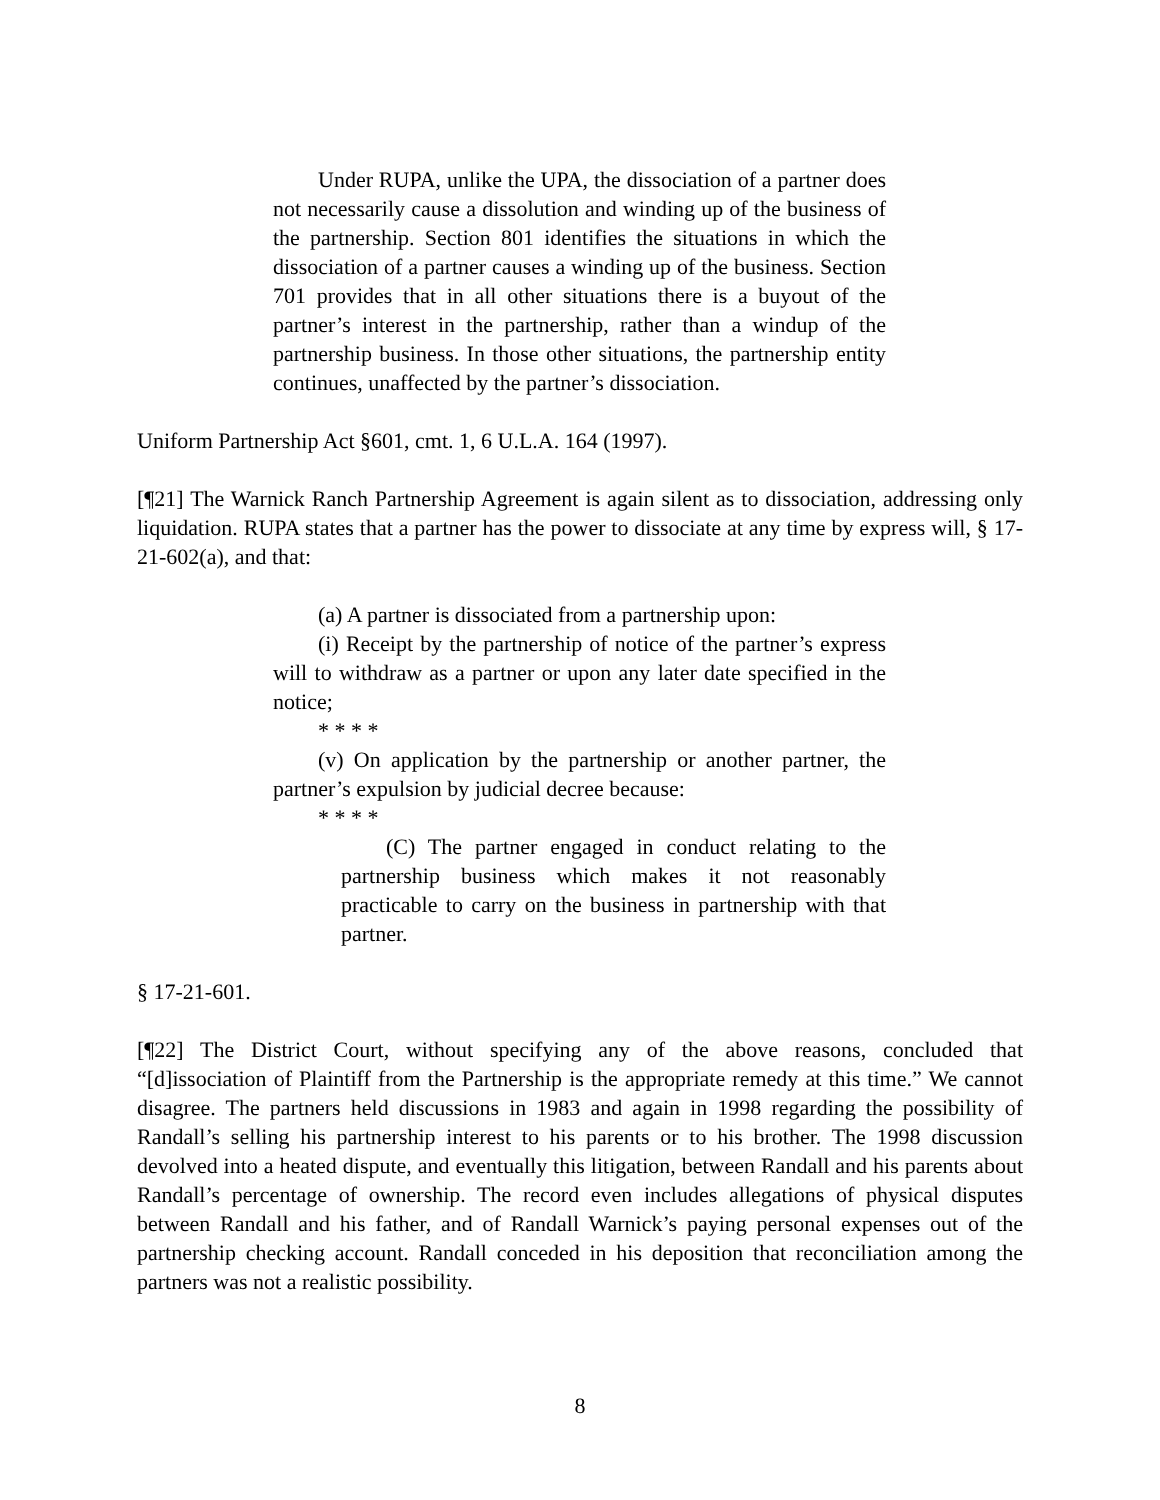Under RUPA, unlike the UPA, the dissociation of a partner does not necessarily cause a dissolution and winding up of the business of the partnership. Section 801 identifies the situations in which the dissociation of a partner causes a winding up of the business. Section 701 provides that in all other situations there is a buyout of the partner’s interest in the partnership, rather than a windup of the partnership business. In those other situations, the partnership entity continues, unaffected by the partner’s dissociation.
Uniform Partnership Act §601, cmt. 1, 6 U.L.A. 164 (1997).
[¶21] The Warnick Ranch Partnership Agreement is again silent as to dissociation, addressing only liquidation. RUPA states that a partner has the power to dissociate at any time by express will, § 17-21-602(a), and that:
(a) A partner is dissociated from a partnership upon:
(i) Receipt by the partnership of notice of the partner’s express will to withdraw as a partner or upon any later date specified in the notice;
* * * *
(v) On application by the partnership or another partner, the partner’s expulsion by judicial decree because:
* * * *
(C) The partner engaged in conduct relating to the partnership business which makes it not reasonably practicable to carry on the business in partnership with that partner.
§ 17-21-601.
[¶22] The District Court, without specifying any of the above reasons, concluded that “[d]issociation of Plaintiff from the Partnership is the appropriate remedy at this time.” We cannot disagree. The partners held discussions in 1983 and again in 1998 regarding the possibility of Randall’s selling his partnership interest to his parents or to his brother. The 1998 discussion devolved into a heated dispute, and eventually this litigation, between Randall and his parents about Randall’s percentage of ownership. The record even includes allegations of physical disputes between Randall and his father, and of Randall Warnick’s paying personal expenses out of the partnership checking account. Randall conceded in his deposition that reconciliation among the partners was not a realistic possibility.
8